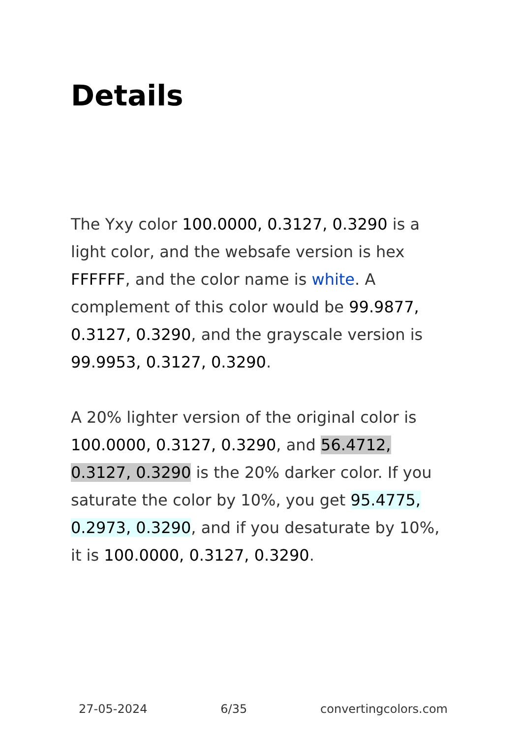Details
The Yxy color 100.0000, 0.3127, 0.3290 is a light color, and the websafe version is hex FFFFFF, and the color name is white. A complement of this color would be 99.9877, 0.3127, 0.3290, and the grayscale version is 99.9953, 0.3127, 0.3290.
A 20% lighter version of the original color is 100.0000, 0.3127, 0.3290, and 56.4712, 0.3127, 0.3290 is the 20% darker color. If you saturate the color by 10%, you get 95.4775, 0.2973, 0.3290, and if you desaturate by 10%, it is 100.0000, 0.3127, 0.3290.
27-05-2024 6/35 convertingcolors.com